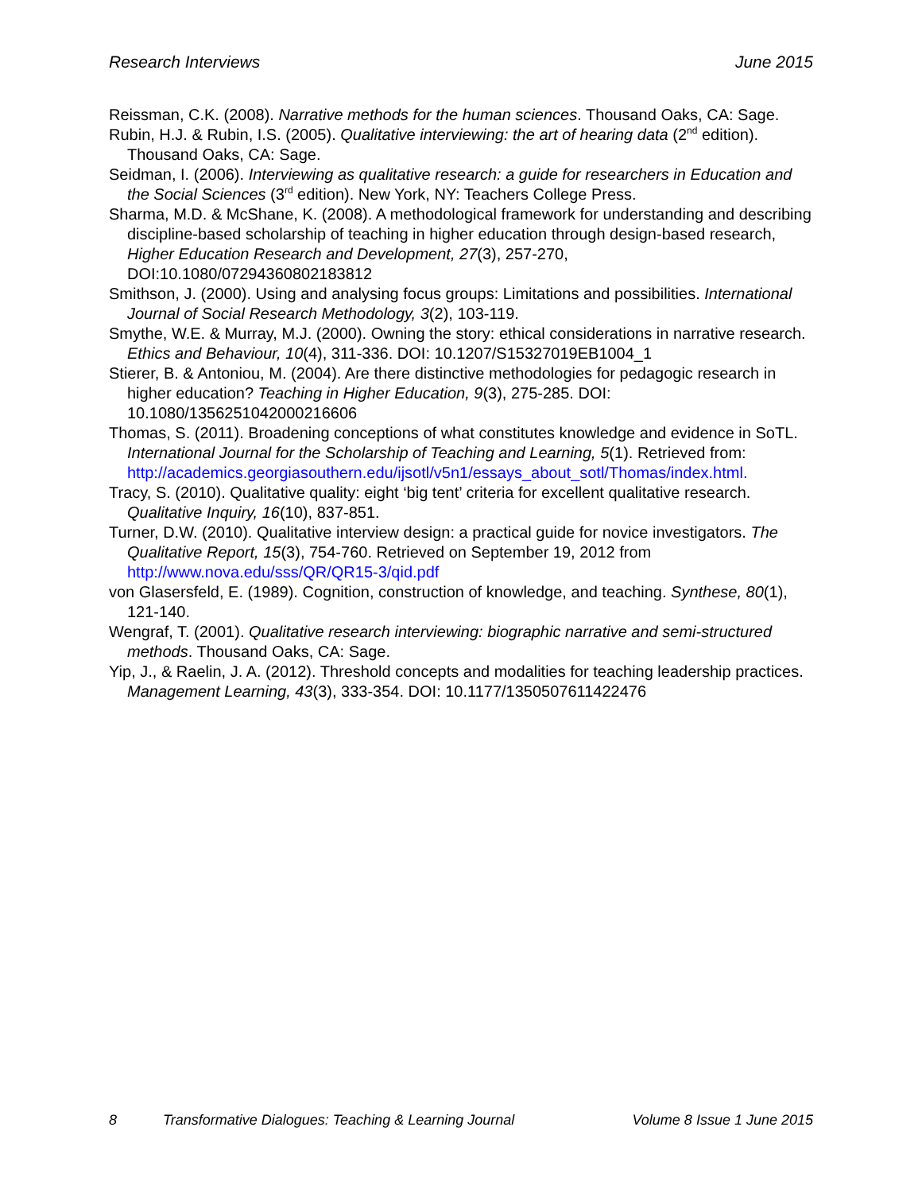Research Interviews June 2015
Reissman, C.K. (2008). Narrative methods for the human sciences. Thousand Oaks, CA: Sage.
Rubin, H.J. & Rubin, I.S. (2005). Qualitative interviewing: the art of hearing data (2<sup>nd</sup> edition). Thousand Oaks, CA: Sage.
Seidman, I. (2006). Interviewing as qualitative research: a guide for researchers in Education and the Social Sciences (3<sup>rd</sup> edition). New York, NY: Teachers College Press.
Sharma, M.D. & McShane, K. (2008). A methodological framework for understanding and describing discipline-based scholarship of teaching in higher education through design-based research, Higher Education Research and Development, 27(3), 257-270, DOI:10.1080/07294360802183812
Smithson, J. (2000). Using and analysing focus groups: Limitations and possibilities. International Journal of Social Research Methodology, 3(2), 103-119.
Smythe, W.E. & Murray, M.J. (2000). Owning the story: ethical considerations in narrative research. Ethics and Behaviour, 10(4), 311-336. DOI: 10.1207/S15327019EB1004_1
Stierer, B. & Antoniou, M. (2004). Are there distinctive methodologies for pedagogic research in higher education? Teaching in Higher Education, 9(3), 275-285. DOI: 10.1080/1356251042000216606
Thomas, S. (2011). Broadening conceptions of what constitutes knowledge and evidence in SoTL. International Journal for the Scholarship of Teaching and Learning, 5(1). Retrieved from: http://academics.georgiasouthern.edu/ijsotl/v5n1/essays_about_sotl/Thomas/index.html.
Tracy, S. (2010). Qualitative quality: eight ‘big tent’ criteria for excellent qualitative research. Qualitative Inquiry, 16(10), 837-851.
Turner, D.W. (2010). Qualitative interview design: a practical guide for novice investigators. The Qualitative Report, 15(3), 754-760. Retrieved on September 19, 2012 from http://www.nova.edu/sss/QR/QR15-3/qid.pdf
von Glasersfeld, E. (1989). Cognition, construction of knowledge, and teaching. Synthese, 80(1), 121-140.
Wengraf, T. (2001). Qualitative research interviewing: biographic narrative and semi-structured methods. Thousand Oaks, CA: Sage.
Yip, J., & Raelin, J. A. (2012). Threshold concepts and modalities for teaching leadership practices. Management Learning, 43(3), 333-354. DOI: 10.1177/1350507611422476
8 Transformative Dialogues: Teaching & Learning Journal Volume 8 Issue 1 June 2015